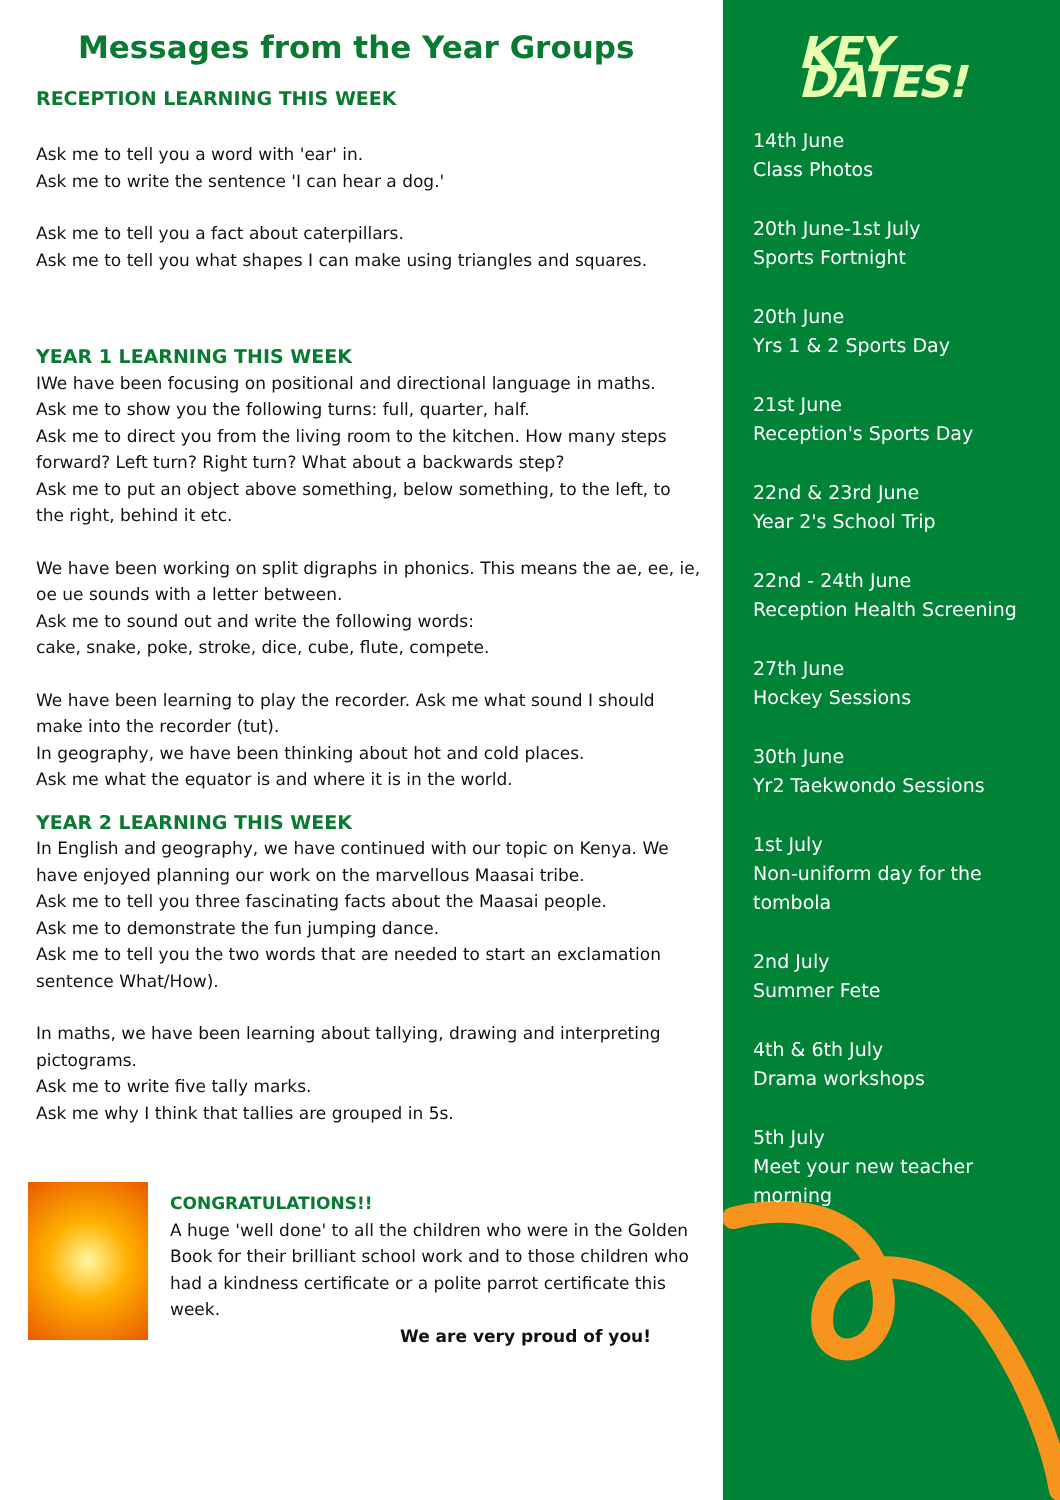Messages from the Year Groups
RECEPTION LEARNING THIS WEEK
Ask me to tell you a word with 'ear' in.
Ask me to write the sentence 'I can hear a dog.'
Ask me to tell you a fact about caterpillars.
Ask me to tell you what shapes I can make using triangles and squares.
YEAR 1 LEARNING THIS WEEK
IWe have been focusing on positional and directional language in maths.
Ask me to show you the following turns: full, quarter, half.
Ask me to direct you from the living room to the kitchen. How many steps forward? Left turn? Right turn? What about a backwards step?
Ask me to put an object above something, below something, to the left, to the right, behind it etc.
We have been working on split digraphs in phonics. This means the ae, ee, ie, oe ue sounds with a letter between.
Ask me to sound out and write the following words:
cake, snake, poke, stroke, dice, cube, flute, compete.
We have been learning to play the recorder. Ask me what sound I should make into the recorder (tut).
In geography, we have been thinking about hot and cold places.
Ask me what the equator is and where it is in the world.
YEAR 2 LEARNING THIS WEEK
In English and geography, we have continued with our topic on Kenya. We have enjoyed planning our work on the marvellous Maasai tribe.
Ask me to tell you three fascinating facts about the Maasai people.
Ask me to demonstrate the fun jumping dance.
Ask me to tell you the two words that are needed to start an exclamation sentence What/How).
In maths, we have been learning about tallying, drawing and interpreting pictograms.
Ask me to write five tally marks.
Ask me why I think that tallies are grouped in 5s.
CONGRATULATIONS!!
A huge 'well done' to all the children who were in the Golden Book for their brilliant school work and to those children who had a kindness certificate or a polite parrot certificate this week.
We are very proud of you!
KEY DATES!
14th June
Class Photos
20th June-1st July
Sports Fortnight
20th June
Yrs 1 & 2 Sports Day
21st June
Reception's Sports Day
22nd & 23rd June
Year 2's School Trip
22nd - 24th June
Reception Health Screening
27th June
Hockey Sessions
30th June
Yr2 Taekwondo Sessions
1st July
Non-uniform day for the tombola
2nd July
Summer Fete
4th & 6th July
Drama workshops
5th July
Meet your new teacher morning